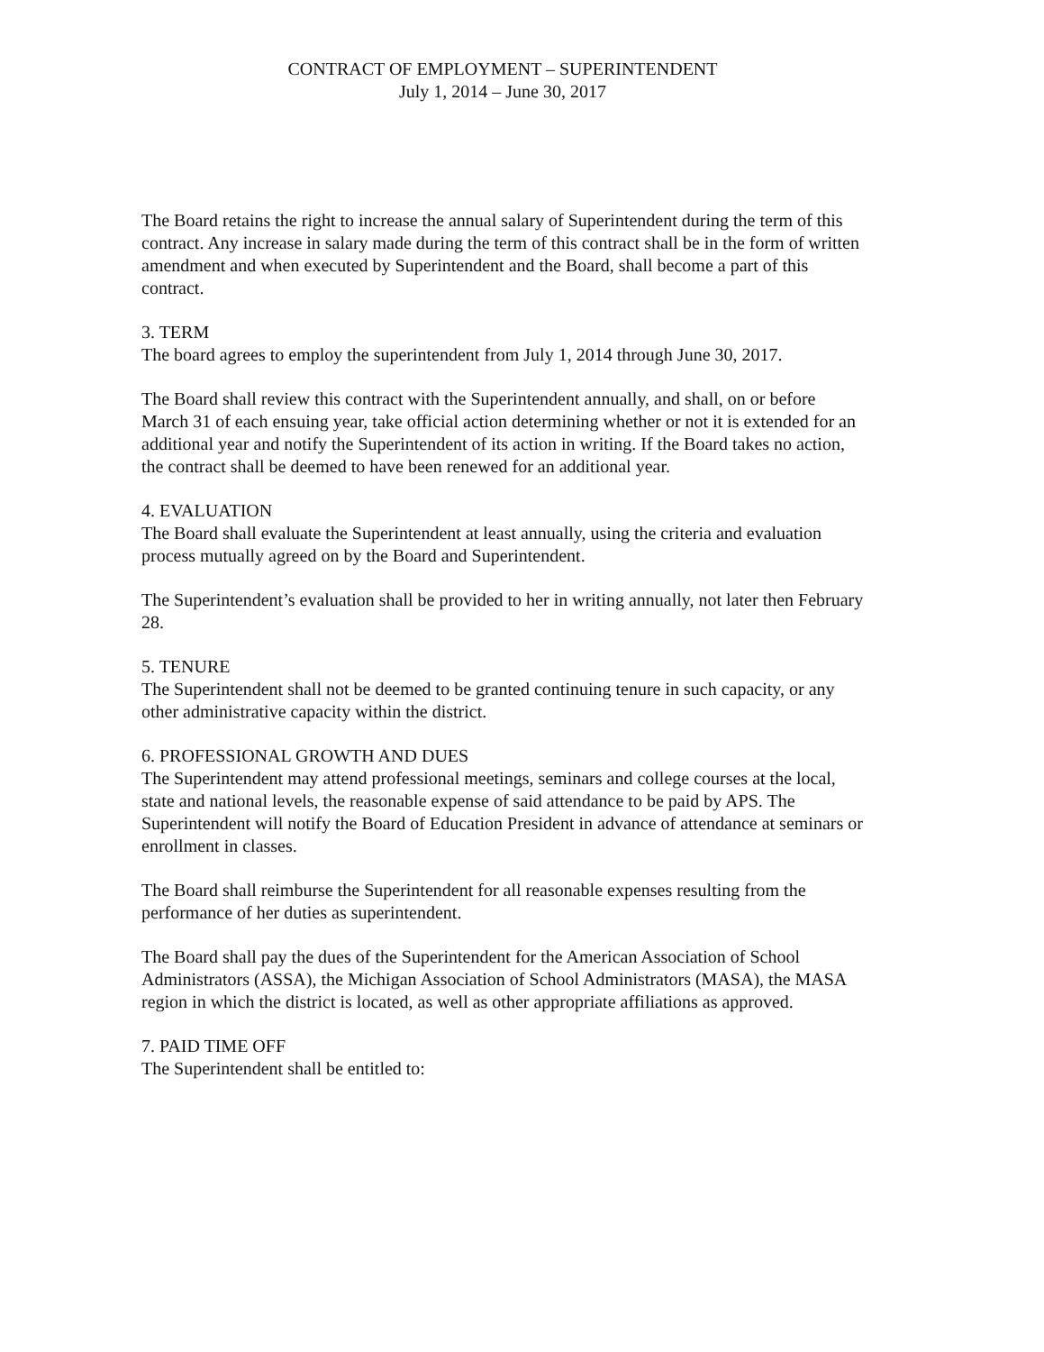CONTRACT OF EMPLOYMENT – SUPERINTENDENT
July 1, 2014 – June 30, 2017
The Board retains the right to increase the annual salary of Superintendent during the term of this contract. Any increase in salary made during the term of this contract shall be in the form of written amendment and when executed by Superintendent and the Board, shall become a part of this contract.
3. TERM
The board agrees to employ the superintendent from July 1, 2014 through June 30, 2017.
The Board shall review this contract with the Superintendent annually, and shall, on or before March 31 of each ensuing year, take official action determining whether or not it is extended for an additional year and notify the Superintendent of its action in writing. If the Board takes no action, the contract shall be deemed to have been renewed for an additional year.
4. EVALUATION
The Board shall evaluate the Superintendent at least annually, using the criteria and evaluation process mutually agreed on by the Board and Superintendent.
The Superintendent’s evaluation shall be provided to her in writing annually, not later then February 28.
5. TENURE
The Superintendent shall not be deemed to be granted continuing tenure in such capacity, or any other administrative capacity within the district.
6. PROFESSIONAL GROWTH AND DUES
The Superintendent may attend professional meetings, seminars and college courses at the local, state and national levels, the reasonable expense of said attendance to be paid by APS. The Superintendent will notify the Board of Education President in advance of attendance at seminars or enrollment in classes.
The Board shall reimburse the Superintendent for all reasonable expenses resulting from the performance of her duties as superintendent.
The Board shall pay the dues of the Superintendent for the American Association of School Administrators (ASSA), the Michigan Association of School Administrators (MASA), the MASA region in which the district is located, as well as other appropriate affiliations as approved.
7. PAID TIME OFF
The Superintendent shall be entitled to: